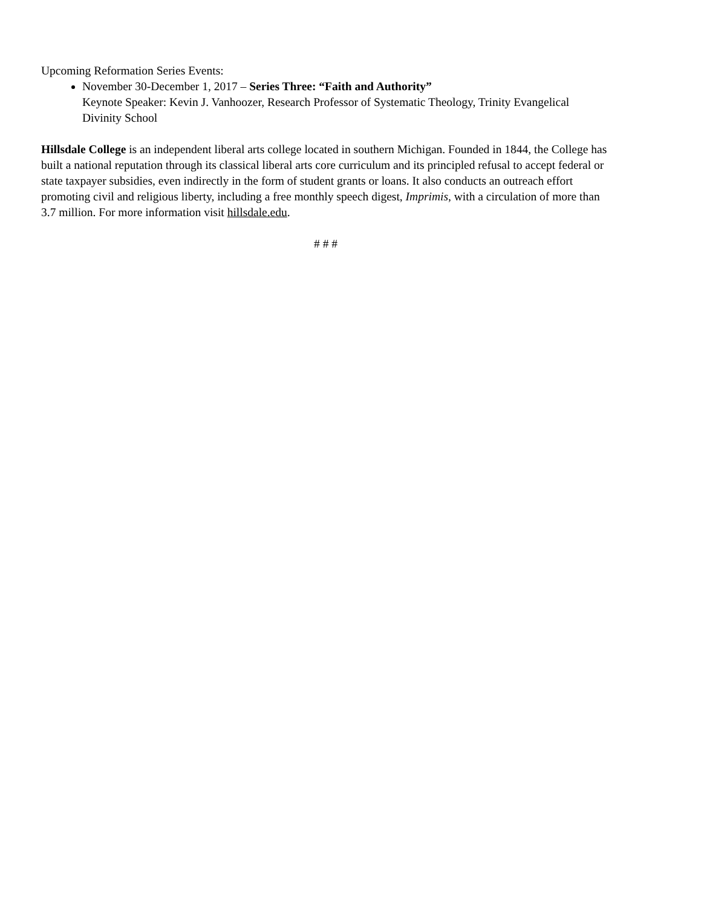Upcoming Reformation Series Events:
November 30-December 1, 2017 – Series Three: “Faith and Authority”
Keynote Speaker: Kevin J. Vanhoozer, Research Professor of Systematic Theology, Trinity Evangelical Divinity School
Hillsdale College is an independent liberal arts college located in southern Michigan. Founded in 1844, the College has built a national reputation through its classical liberal arts core curriculum and its principled refusal to accept federal or state taxpayer subsidies, even indirectly in the form of student grants or loans. It also conducts an outreach effort promoting civil and religious liberty, including a free monthly speech digest, Imprimis, with a circulation of more than 3.7 million. For more information visit hillsdale.edu.
# # #